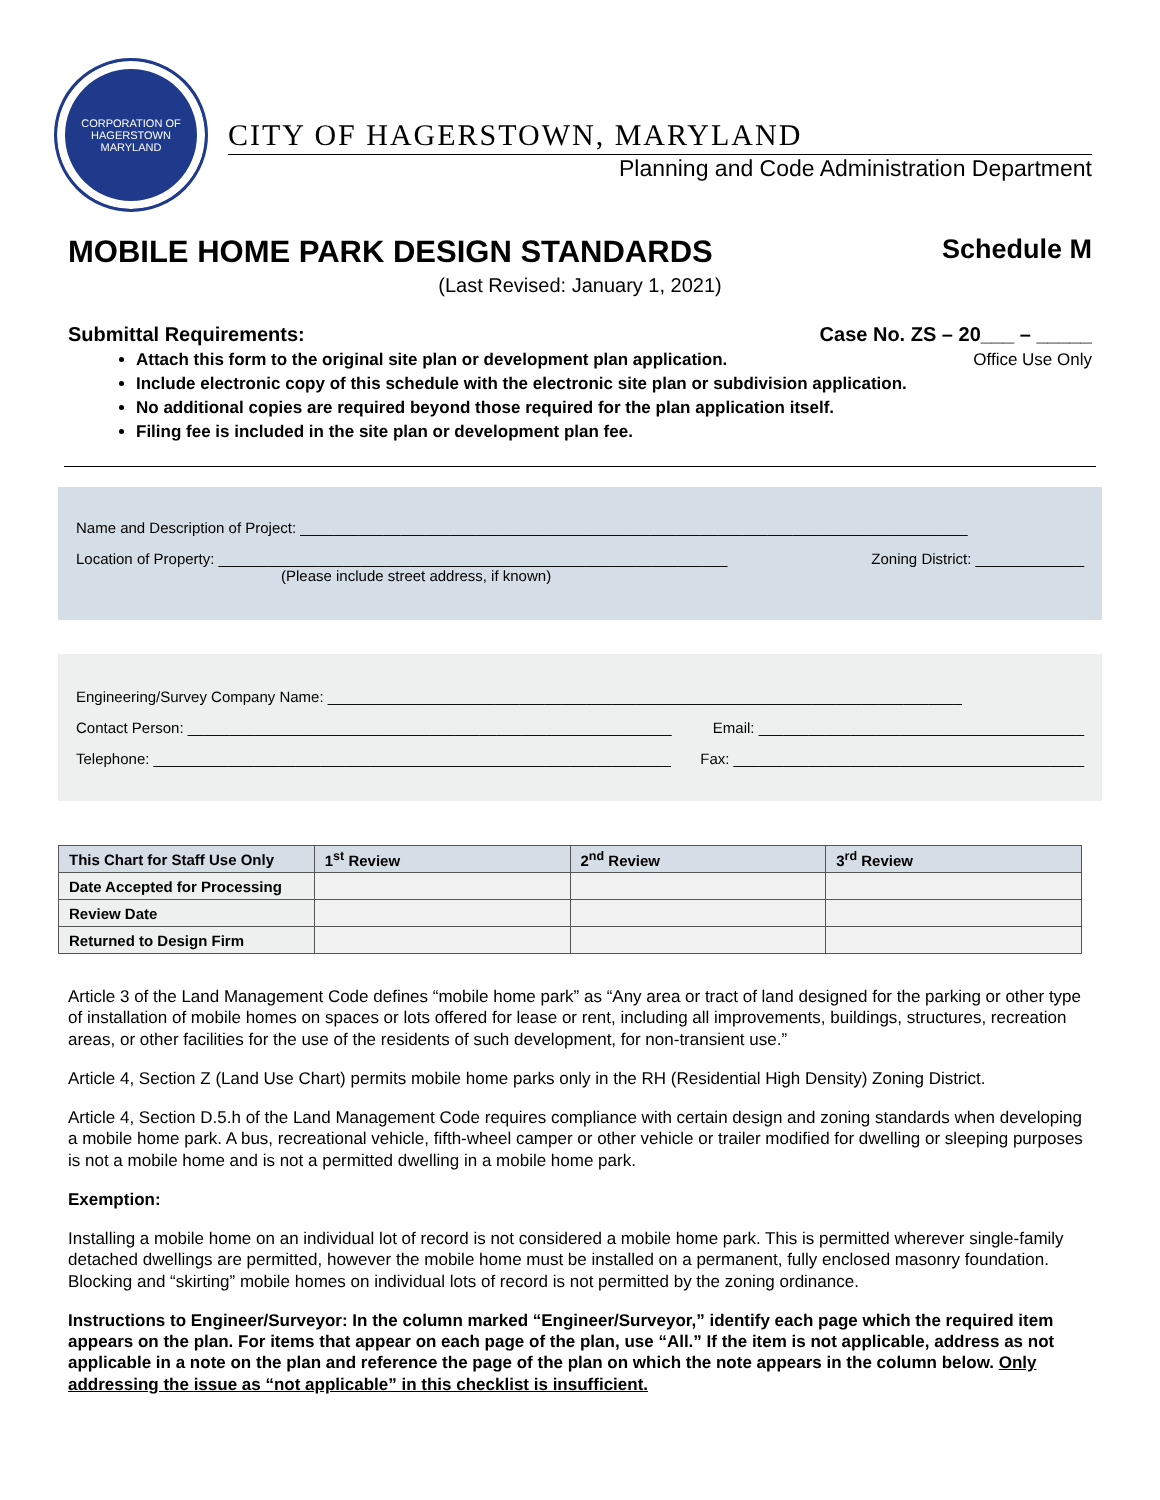CORPORATION OF HAGERSTOWN
MARYLAND
CITY OF HAGERSTOWN, MARYLAND
Planning and Code Administration Department
MOBILE HOME PARK DESIGN STANDARDS
Schedule M
(Last Revised: January 1, 2021)
Submittal Requirements: Case No. ZS – 20___ – _____
Attach this form to the original site plan or development plan application. Office Use Only
Include electronic copy of this schedule with the electronic site plan or subdivision application.
No additional copies are required beyond those required for the plan application itself.
Filing fee is included in the site plan or development plan fee.
Name and Description of Project: ________________________________________________________________________________
Location of Property: _____________________________________________________________
(Please include street address, if known) Zoning District: _____________
Engineering/Survey Company Name: ____________________________________________________________________________
Contact Person: __________________________________________________________ Email: _______________________________________
Telephone: ______________________________________________________________ Fax: __________________________________________
| This Chart for Staff Use Only | 1<sup>st</sup> Review | 2<sup>nd</sup> Review | 3<sup>rd</sup> Review |
| --- | --- | --- | --- |
| Date Accepted for Processing | | | |
| Review Date | | | |
| Returned to Design Firm | | | |
Article 3 of the Land Management Code defines “mobile home park” as “Any area or tract of land designed for the parking or other type of installation of mobile homes on spaces or lots offered for lease or rent, including all improvements, buildings, structures, recreation areas, or other facilities for the use of the residents of such development, for non-transient use.”
Article 4, Section Z (Land Use Chart) permits mobile home parks only in the RH (Residential High Density) Zoning District.
Article 4, Section D.5.h of the Land Management Code requires compliance with certain design and zoning standards when developing a mobile home park. A bus, recreational vehicle, fifth-wheel camper or other vehicle or trailer modified for dwelling or sleeping purposes is not a mobile home and is not a permitted dwelling in a mobile home park.
Exemption:
Installing a mobile home on an individual lot of record is not considered a mobile home park. This is permitted wherever single-family detached dwellings are permitted, however the mobile home must be installed on a permanent, fully enclosed masonry foundation. Blocking and “skirting” mobile homes on individual lots of record is not permitted by the zoning ordinance.
Instructions to Engineer/Surveyor: In the column marked “Engineer/Surveyor,” identify each page which the required item appears on the plan. For items that appear on each page of the plan, use “All.” If the item is not applicable, address as not applicable in a note on the plan and reference the page of the plan on which the note appears in the column below. Only addressing the issue as “not applicable” in this checklist is insufficient.